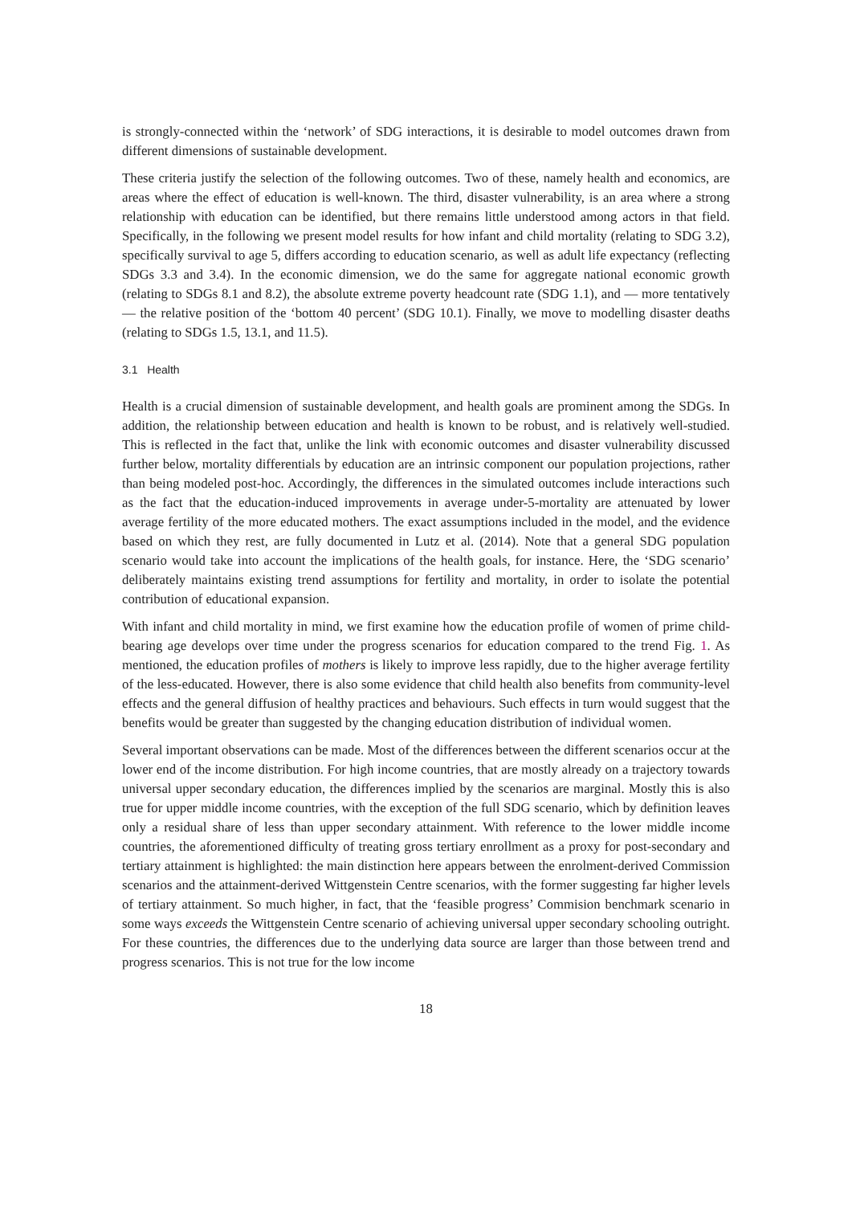is strongly-connected within the ‘network’ of SDG interactions, it is desirable to model outcomes drawn from different dimensions of sustainable development.
These criteria justify the selection of the following outcomes. Two of these, namely health and economics, are areas where the effect of education is well-known. The third, disaster vulnerability, is an area where a strong relationship with education can be identified, but there remains little understood among actors in that field. Specifically, in the following we present model results for how infant and child mortality (relating to SDG 3.2), specifically survival to age 5, differs according to education scenario, as well as adult life expectancy (reflecting SDGs 3.3 and 3.4). In the economic dimension, we do the same for aggregate national economic growth (relating to SDGs 8.1 and 8.2), the absolute extreme poverty headcount rate (SDG 1.1), and — more tentatively — the relative position of the ‘bottom 40 percent’ (SDG 10.1). Finally, we move to modelling disaster deaths (relating to SDGs 1.5, 13.1, and 11.5).
3.1 Health
Health is a crucial dimension of sustainable development, and health goals are prominent among the SDGs. In addition, the relationship between education and health is known to be robust, and is relatively well-studied. This is reflected in the fact that, unlike the link with economic outcomes and disaster vulnerability discussed further below, mortality differentials by education are an intrinsic component our population projections, rather than being modeled post-hoc. Accordingly, the differences in the simulated outcomes include interactions such as the fact that the education-induced improvements in average under-5-mortality are attenuated by lower average fertility of the more educated mothers. The exact assumptions included in the model, and the evidence based on which they rest, are fully documented in Lutz et al. (2014). Note that a general SDG population scenario would take into account the implications of the health goals, for instance. Here, the ‘SDG scenario’ deliberately maintains existing trend assumptions for fertility and mortality, in order to isolate the potential contribution of educational expansion.
With infant and child mortality in mind, we first examine how the education profile of women of prime child-bearing age develops over time under the progress scenarios for education compared to the trend Fig. 1. As mentioned, the education profiles of mothers is likely to improve less rapidly, due to the higher average fertility of the less-educated. However, there is also some evidence that child health also benefits from community-level effects and the general diffusion of healthy practices and behaviours. Such effects in turn would suggest that the benefits would be greater than suggested by the changing education distribution of individual women.
Several important observations can be made. Most of the differences between the different scenarios occur at the lower end of the income distribution. For high income countries, that are mostly already on a trajectory towards universal upper secondary education, the differences implied by the scenarios are marginal. Mostly this is also true for upper middle income countries, with the exception of the full SDG scenario, which by definition leaves only a residual share of less than upper secondary attainment. With reference to the lower middle income countries, the aforementioned difficulty of treating gross tertiary enrollment as a proxy for post-secondary and tertiary attainment is highlighted: the main distinction here appears between the enrolment-derived Commission scenarios and the attainment-derived Wittgenstein Centre scenarios, with the former suggesting far higher levels of tertiary attainment. So much higher, in fact, that the ‘feasible progress’ Commision benchmark scenario in some ways exceeds the Wittgenstein Centre scenario of achieving universal upper secondary schooling outright. For these countries, the differences due to the underlying data source are larger than those between trend and progress scenarios. This is not true for the low income
18